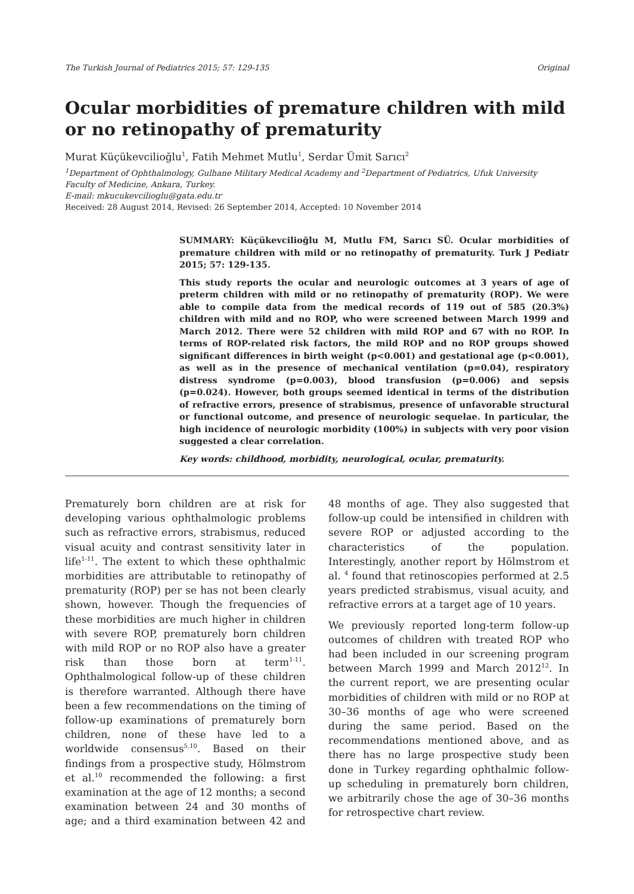The Turkish Journal of Pediatrics 2015; 57: 129-135 Original
Ocular morbidities of premature children with mild or no retinopathy of prematurity
Murat Küçükevcilioğlu<sup>1</sup>, Fatih Mehmet Mutlu<sup>1</sup>, Serdar Ümit Sarıcı<sup>2</sup>
<sup>1</sup> Department of Ophthalmology, Gulhane Military Medical Academy and <sup>2</sup>Department of Pediatrics, Ufuk University Faculty of Medicine, Ankara, Turkey.
E-mail: mkucukevcilioglu@gata.edu.tr
Received: 28 August 2014, Revised: 26 September 2014, Accepted: 10 November 2014
SUMMARY: Küçükevcilioğlu M, Mutlu FM, Sarıcı SÜ. Ocular morbidities of premature children with mild or no retinopathy of prematurity. Turk J Pediatr 2015; 57: 129-135.
This study reports the ocular and neurologic outcomes at 3 years of age of preterm children with mild or no retinopathy of prematurity (ROP). We were able to compile data from the medical records of 119 out of 585 (20.3%) children with mild and no ROP, who were screened between March 1999 and March 2012. There were 52 children with mild ROP and 67 with no ROP. In terms of ROP-related risk factors, the mild ROP and no ROP groups showed significant differences in birth weight (p<0.001) and gestational age (p<0.001), as well as in the presence of mechanical ventilation (p=0.04), respiratory distress syndrome (p=0.003), blood transfusion (p=0.006) and sepsis (p=0.024). However, both groups seemed identical in terms of the distribution of refractive errors, presence of strabismus, presence of unfavorable structural or functional outcome, and presence of neurologic sequelae. In particular, the high incidence of neurologic morbidity (100%) in subjects with very poor vision suggested a clear correlation.
Key words: childhood, morbidity, neurological, ocular, prematurity.
Prematurely born children are at risk for developing various ophthalmologic problems such as refractive errors, strabismus, reduced visual acuity and contrast sensitivity later in life<sup>1-11</sup>. The extent to which these ophthalmic morbidities are attributable to retinopathy of prematurity (ROP) per se has not been clearly shown, however. Though the frequencies of these morbidities are much higher in children with severe ROP, prematurely born children with mild ROP or no ROP also have a greater risk than those born at term<sup>1-11</sup>. Ophthalmological follow-up of these children is therefore warranted. Although there have been a few recommendations on the timing of follow-up examinations of prematurely born children, none of these have led to a worldwide consensus<sup>5,10</sup>. Based on their findings from a prospective study, Hölmstrom et al.<sup>10</sup> recommended the following: a first examination at the age of 12 months; a second examination between 24 and 30 months of age; and a third examination between 42 and 48 months of age. They also suggested that follow-up could be intensified in children with severe ROP or adjusted according to the characteristics of the population. Interestingly, another report by Hölmstrom et al. <sup>4</sup> found that retinoscopies performed at 2.5 years predicted strabismus, visual acuity, and refractive errors at a target age of 10 years.
We previously reported long-term follow-up outcomes of children with treated ROP who had been included in our screening program between March 1999 and March 2012<sup>12</sup>. In the current report, we are presenting ocular morbidities of children with mild or no ROP at 30–36 months of age who were screened during the same period. Based on the recommendations mentioned above, and as there has no large prospective study been done in Turkey regarding ophthalmic follow-up scheduling in prematurely born children, we arbitrarily chose the age of 30–36 months for retrospective chart review.